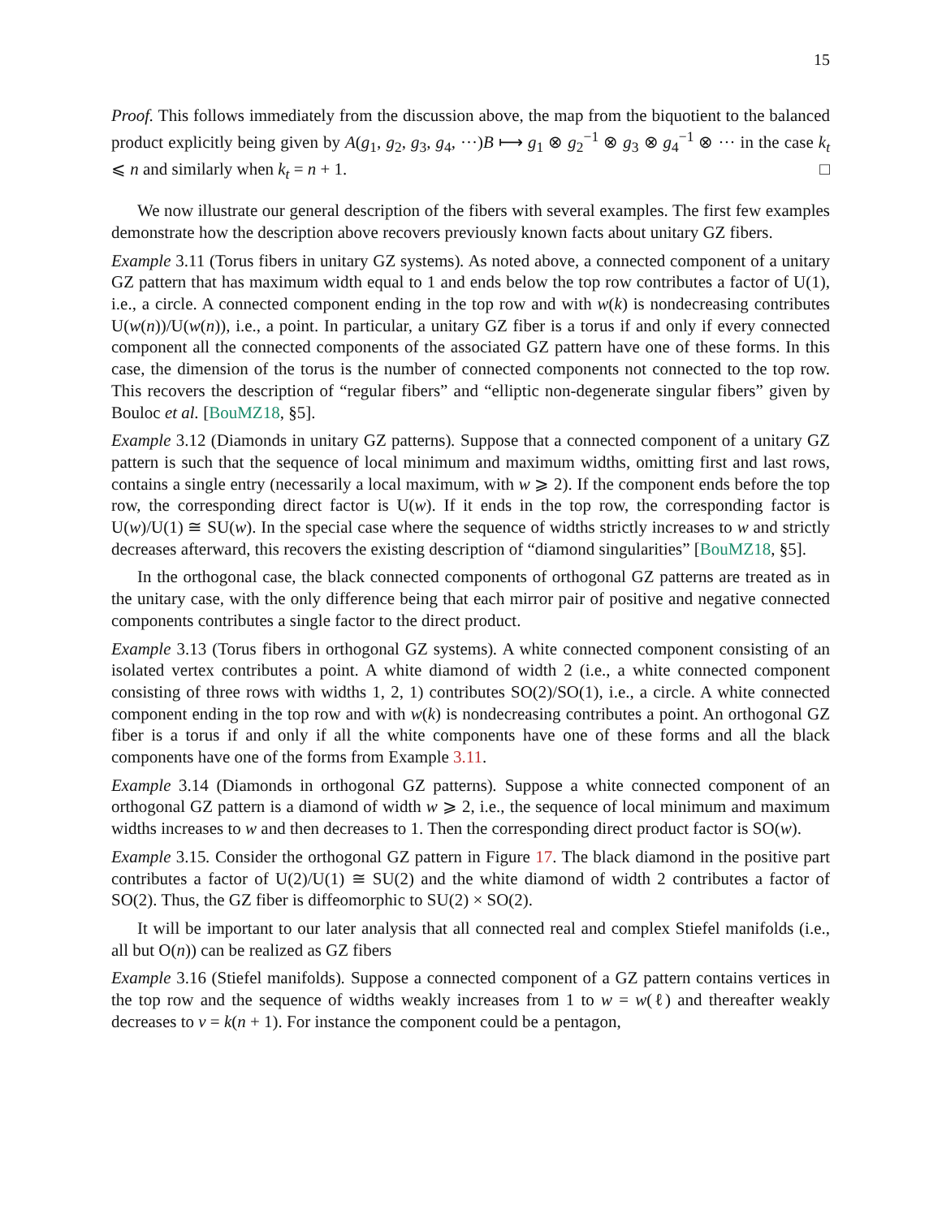15
Proof. This follows immediately from the discussion above, the map from the biquotient to the balanced product explicitly being given by A(g<sub>1</sub>, g<sub>2</sub>, g<sub>3</sub>, g<sub>4</sub>, ···)B ⟼ g<sub>1</sub> ⊗ g<sub>2</sub><sup>−1</sup> ⊗ g<sub>3</sub> ⊗ g<sub>4</sub><sup>−1</sup> ⊗ ··· in the case k<sub>t</sub> ⩽ n and similarly when k<sub>t</sub> = n + 1. □
We now illustrate our general description of the fibers with several examples. The first few examples demonstrate how the description above recovers previously known facts about unitary GZ fibers.
Example 3.11 (Torus fibers in unitary GZ systems). As noted above, a connected component of a unitary GZ pattern that has maximum width equal to 1 and ends below the top row contributes a factor of U(1), i.e., a circle. A connected component ending in the top row and with w(k) is nondecreasing contributes U(w(n))/U(w(n)), i.e., a point. In particular, a unitary GZ fiber is a torus if and only if every connected component all the connected components of the associated GZ pattern have one of these forms. In this case, the dimension of the torus is the number of connected components not connected to the top row. This recovers the description of “regular fibers” and “elliptic non-degenerate singular fibers” given by Bouloc et al. [BouMZ18, §5].
Example 3.12 (Diamonds in unitary GZ patterns). Suppose that a connected component of a unitary GZ pattern is such that the sequence of local minimum and maximum widths, omitting first and last rows, contains a single entry (necessarily a local maximum, with w ⩾ 2). If the component ends before the top row, the corresponding direct factor is U(w). If it ends in the top row, the corresponding factor is U(w)/U(1) ≅ SU(w). In the special case where the sequence of widths strictly increases to w and strictly decreases afterward, this recovers the existing description of “diamond singularities” [BouMZ18, §5].
In the orthogonal case, the black connected components of orthogonal GZ patterns are treated as in the unitary case, with the only difference being that each mirror pair of positive and negative connected components contributes a single factor to the direct product.
Example 3.13 (Torus fibers in orthogonal GZ systems). A white connected component consisting of an isolated vertex contributes a point. A white diamond of width 2 (i.e., a white connected component consisting of three rows with widths 1, 2, 1) contributes SO(2)/SO(1), i.e., a circle. A white connected component ending in the top row and with w(k) is nondecreasing contributes a point. An orthogonal GZ fiber is a torus if and only if all the white components have one of these forms and all the black components have one of the forms from Example 3.11.
Example 3.14 (Diamonds in orthogonal GZ patterns). Suppose a white connected component of an orthogonal GZ pattern is a diamond of width w ⩾ 2, i.e., the sequence of local minimum and maximum widths increases to w and then decreases to 1. Then the corresponding direct product factor is SO(w).
Example 3.15. Consider the orthogonal GZ pattern in Figure 17. The black diamond in the positive part contributes a factor of U(2)/U(1) ≅ SU(2) and the white diamond of width 2 contributes a factor of SO(2). Thus, the GZ fiber is diffeomorphic to SU(2) × SO(2).
It will be important to our later analysis that all connected real and complex Stiefel manifolds (i.e., all but O(n)) can be realized as GZ fibers
Example 3.16 (Stiefel manifolds). Suppose a connected component of a GZ pattern contains vertices in the top row and the sequence of widths weakly increases from 1 to w = w(ℓ) and thereafter weakly decreases to v = k(n + 1). For instance the component could be a pentagon,